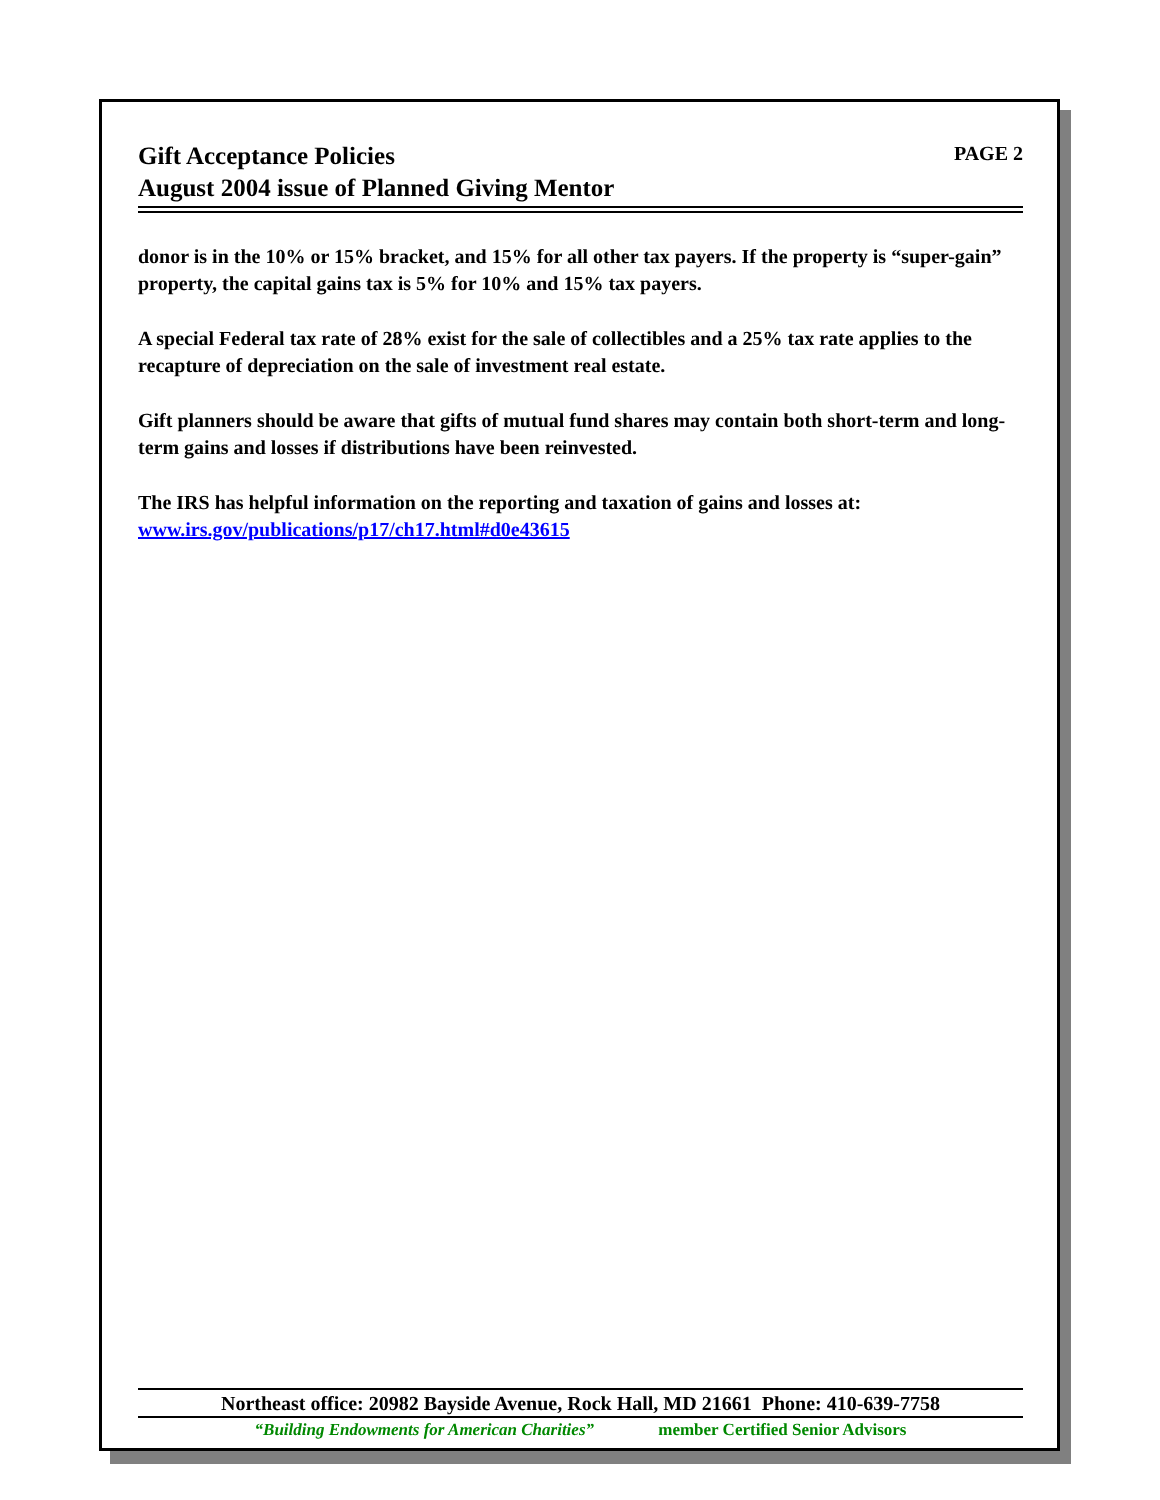Gift Acceptance Policies
August 2004 issue of Planned Giving Mentor
PAGE 2
donor is in the 10% or 15% bracket, and 15% for all other tax payers. If the property is “super-gain” property, the capital gains tax is 5% for 10% and 15% tax payers.
A special Federal tax rate of 28% exist for the sale of collectibles and a 25% tax rate applies to the recapture of depreciation on the sale of investment real estate.
Gift planners should be aware that gifts of mutual fund shares may contain both short-term and long-term gains and losses if distributions have been reinvested.
The IRS has helpful information on the reporting and taxation of gains and losses at: www.irs.gov/publications/p17/ch17.html#d0e43615
Northeast office: 20982 Bayside Avenue, Rock Hall, MD 21661 Phone: 410-639-7758
“Building Endowments for American Charities” member Certified Senior Advisors